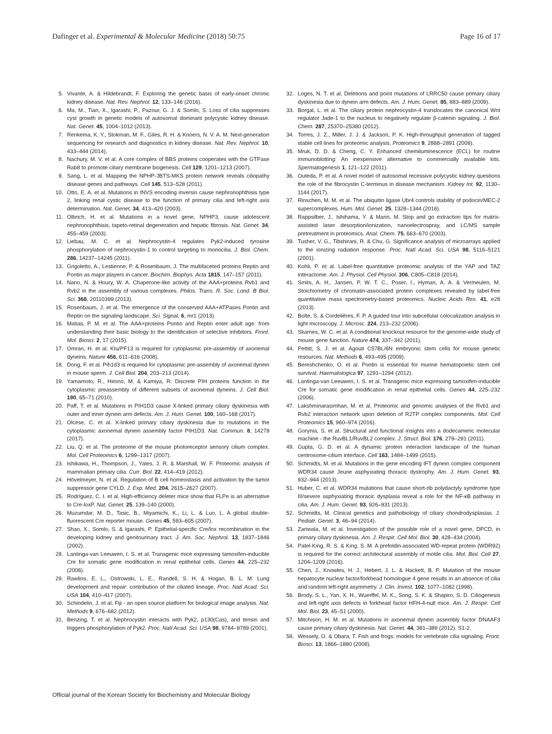Dafinger et al. Experimental & Molecular Medicine (2018) 50:75 Page 16 of 17
5. Vivante, A. & Hildebrandt, F. Exploring the genetic basis of early-onset chronic kidney disease. Nat. Rev. Nephrol. 12, 133–146 (2016).
6. Ma, M., Tian, X., Igarashi, P., Pazour, G. J. & Somlo, S. Loss of cilia suppresses cyst growth in genetic models of autosomal dominant polycystic kidney disease. Nat. Genet. 45, 1004–1012 (2013).
7. Renkema, K. Y., Stokman, M. F., Giles, R. H. & Knoers, N. V. A. M. Next-generation sequencing for research and diagnostics in kidney disease. Nat. Rev. Nephrol. 10, 433–444 (2014).
8. Nachury, M. V. et al. A core complex of BBS proteins cooperates with the GTPase Rab8 to promote ciliary membrane biogenesis. Cell 129, 1201–1213 (2007).
9. Sang, L. et al. Mapping the NPHP-JBTS-MKS protein network reveals ciliopathy disease genes and pathways. Cell 145, 513–528 (2011).
10. Otto, E. A. et al. Mutations in INVS encoding inversin cause nephronophthisis type 2, linking renal cystic disease to the function of primary cilia and left-right axis determination. Nat. Genet. 34, 413–420 (2003).
11. Olbrich, H. et al. Mutations in a novel gene, NPHP3, cause adolescent nephronophthisis, tapeto-retinal degeneration and hepatic fibrosis. Nat. Genet. 34, 455–459 (2003).
12. Liebau, M. C. et al. Nephrocystin-4 regulates Pyk2-induced tyrosine phosphorylation of nephrocystin-1 to control targeting to monocilia. J. Biol. Chem. 286, 14237–14245 (2011).
13. Grigoletto, A., Lestienne, P. & Rosenbaum, J. The multifaceted proteins Reptin and Pontin as major players in cancer. Biochim. Biophys. Acta 1815, 147–157 (2011).
14. Nano, N. & Houry, W. A. Chaperone-like activity of the AAA+proteins Rvb1 and Rvb2 in the assembly of various complexes. Philos. Trans. R. Soc. Lond. B Biol. Sci. 368, 20110399 (2013).
15. Rosenbaum, J. et al. The emergence of the conserved AAA+ATPases Pontin and Reptin on the signaling landscape. Sci. Signal. 6, mr1 (2013).
16. Matias, P. M. et al. The AAA+proteins Pontin and Reptin enter adult age: from understanding their basic biology to the identification of selective inhibitors. Front. Mol. Biosci. 2, 17 (2015).
17. Omran, H. et al. Ktu/PF13 is required for cytoplasmic pre-assembly of axonemal dyneins. Nature 456, 611–616 (2008).
18. Dong, F. et al. Pih1d3 is required for cytoplasmic pre-assembly of axonemal dynein in mouse sperm. J. Cell Biol. 204, 203–213 (2014).
19. Yamamoto, R., Hirono, M. & Kamiya, R. Discrete PIH proteins function in the cytoplasmic preassembly of different subsets of axonemal dyneins. J. Cell Biol. 190, 65–71 (2010).
20. Paff, T. et al. Mutations in PIH1D3 cause X-linked primary ciliary dyskinesia with outer and inner dynein arm defects. Am. J. Hum. Genet. 100, 160–168 (2017).
21. Olcese, C. et al. X-linked primary ciliary dyskinesia due to mutations in the cytoplasmic axonemal dynein assembly factor PIH1D3. Nat. Commun. 8, 14279 (2017).
22. Liu, Q. et al. The proteome of the mouse photoreceptor sensory cilium complex. Mol. Cell Proteomics 6, 1299–1317 (2007).
23. Ishikawa, H., Thompson, J., Yates, J. R. & Marshall, W. F. Proteomic analysis of mammalian primary cilia. Curr. Biol. 22, 414–419 (2012).
24. Hövelmeyer, N. et al. Regulation of B cell homeostasis and activation by the tumor suppressor gene CYLD. J. Exp. Med. 204, 2615–2627 (2007).
25. Rodríguez, C. I. et al. High-efficiency deleter mice show that FLPe is an alternative to Cre-loxP. Nat. Genet. 25, 139–140 (2000).
26. Muzumdar, M. D., Tasic, B., Miyamichi, K., Li, L. & Luo, L. A global double-fluorescent Cre reporter mouse. Genes 45, 593–605 (2007).
27. Shao, X., Somlo, S. & Igarashi, P. Epithelial-specific Cre/lox recombination in the developing kidney and genitourinary tract. J. Am. Soc. Nephrol. 13, 1837–1846 (2002).
28. Lantinga-van Leeuwen, I. S. et al. Transgenic mice expressing tamoxifen-inducible Cre for somatic gene modification in renal epithelial cells. Genes 44, 225–232 (2006).
29. Rawlins, E. L., Ostrowski, L. E., Randell, S. H. & Hogan, B. L. M. Lung development and repair: contribution of the ciliated lineage. Proc. Natl Acad. Sci. USA 104, 410–417 (2007).
30. Schindelin, J. et al. Fiji - an open source platform for biological image analysis. Nat. Methods 9, 676–682 (2012).
31. Benzing, T. et al. Nephrocystin interacts with Pyk2, p130(Cas), and tensin and triggers phosphorylation of Pyk2. Proc. Natl Acad. Sci. USA 98, 9784–9789 (2001).
32. Loges, N. T. et al. Deletions and point mutations of LRRC50 cause primary ciliary dyskinesia due to dynein arm defects. Am. J. Hum. Genet. 85, 883–889 (2009).
33. Borgal, L. et al. The ciliary protein nephrocystin-4 translocates the canonical Wnt regulator Jade-1 to the nucleus to negatively regulate β-catenin signaling. J. Biol. Chem. 287, 25370–25380 (2012).
34. Torres, J. Z., Miller, J. J. & Jackson, P. K. High-throughput generation of tagged stable cell lines for proteomic analysis. Proteomics 9, 2888–2891 (2009).
35. Mruk, D. D. & Cheng, C. Y. Enhanced chemiluminescence (ECL) for routine immunoblotting: An inexpensive alternative to commercially available kits. Spermatogenesis 1, 121–122 (2011).
36. Outeda, P. et al. A novel model of autosomal recessive polycystic kidney questions the role of the fibrocystin C-terminus in disease mechanism. Kidney Int. 92, 1130–1144 (2017).
37. Rinschen, M. M. et al. The ubiquitin ligase Ubr4 controls stability of podocin/MEC-2 supercomplexes. Hum. Mol. Genet. 25, 1328–1344 (2016).
38. Rappsilber, J., Ishihama, Y. & Mann, M. Stop and go extraction tips for matrix-assisted laser desorption/ionization, nanoelectrospray, and LC/MS sample pretreatment in proteomics. Anal. Chem. 75, 663–670 (2003).
39. Tusher, V. G., Tibshirani, R. & Chu, G. Significance analysis of microarrays applied to the ionizing radiation response. Proc. Natl Acad. Sci. USA 98, 5116–5121 (2001).
40. Kohli, P. et al. Label-free quantitative proteomic analysis of the YAP and TAZ interactome. Am. J. Physiol. Cell Physiol. 306, C805–C818 (2014).
41. Smits, A. H., Jansen, P. W. T. C., Poser, I., Hyman, A. A. & Vermeulen, M. Stoichiometry of chromatin-associated protein complexes revealed by label-free quantitative mass spectrometry-based proteomics. Nucleic Acids Res. 41, e28 (2013).
42. Bolte, S. & Cordelières, F. P. A guided tour into subcellular colocalization analysis in light microscopy. J. Microsc. 224, 213–232 (2006).
43. Skarnes, W. C. et al. A conditional knockout resource for the genome-wide study of mouse gene function. Nature 474, 337–342 (2011).
44. Pettitt, S. J. et al. Agouti C57BL/6N embryonic stem cells for mouse genetic resources. Nat. Methods 6, 493–495 (2009).
45. Bereshchenko, O. et al. Pontin is essential for murine hematopoietic stem cell survival. Haematologica 97, 1291–1294 (2012).
46. Lantinga-van Leeuwen, I. S. et al. Transgenic mice expressing tamoxifen-inducible Cre for somatic gene modification in renal epithelial cells. Genes 44, 225–232 (2006).
47. Lakshminarasimhan, M. et al. Proteomic and genomic analyses of the Rvb1 and Rvb2 interaction network upon deletion of R2TP complex components. Mol. Cell Proteomics 15, 960–974 (2016).
48. Gorynia, S. et al. Structural and functional insights into a dodecameric molecular machine - the RuvBL1/RuvBL2 complex. J. Struct. Biol. 176, 279–291 (2011).
49. Gupta, G. D. et al. A dynamic protein interaction landscape of the human centrosome-cilium interface. Cell 163, 1484–1499 (2015).
50. Schmidts, M. et al. Mutations in the gene encoding IFT dynein complex component WDR34 cause Jeune asphyxiating thoracic dystrophy. Am. J. Hum. Genet. 93, 932–944 (2013).
51. Huber, C. et al. WDR34 mutations that cause short-rib polydactyly syndrome type III/severe asphyxiating thoracic dysplasia reveal a role for the NF-κB pathway in cilia. Am. J. Hum. Genet. 93, 926–931 (2013).
52. Schmidts, M. Clinical genetics and pathobiology of ciliary chondrodysplasias. J. Pediatr. Genet. 3, 46–94 (2014).
53. Zariwala, M. et al. Investigation of the possible role of a novel gene, DPCD, in primary ciliary dyskinesia. Am. J. Respir. Cell Mol. Biol. 30, 428–434 (2004).
54. Patel-King, R. S. & King, S. M. A prefoldin-associated WD-repeat protein (WDR92) is required for the correct architectural assembly of motile cilia. Mol. Biol. Cell 27, 1204–1209 (2016).
55. Chen, J., Knowles, H. J., Hebert, J. L. & Hackett, B. P. Mutation of the mouse hepatocyte nuclear factor/forkhead homologue 4 gene results in an absence of cilia and random left-right asymmetry. J. Clin. Invest. 102, 1077–1082 (1998).
56. Brody, S. L., Yan, X. H., Wuerffel, M. K., Song, S. K. & Shapiro, S. D. Ciliogenesis and left-right axis defects in forkhead factor HFH-4-null mice. Am. J. Respir. Cell Mol. Biol. 23, 45–51 (2000).
57. Mitchison, H. M. et al. Mutations in axonemal dynein assembly factor DNAAF3 cause primary ciliary dyskinesia. Nat. Genet. 44, 381–389 (2012). S1-2.
58. Wessely, O. & Obara, T. Fish and frogs: models for vertebrate cilia signaling. Front. Biosci. 13, 1866–1880 (2008).
Official journal of the Korean Society for Biochemistry and Molecular Biology